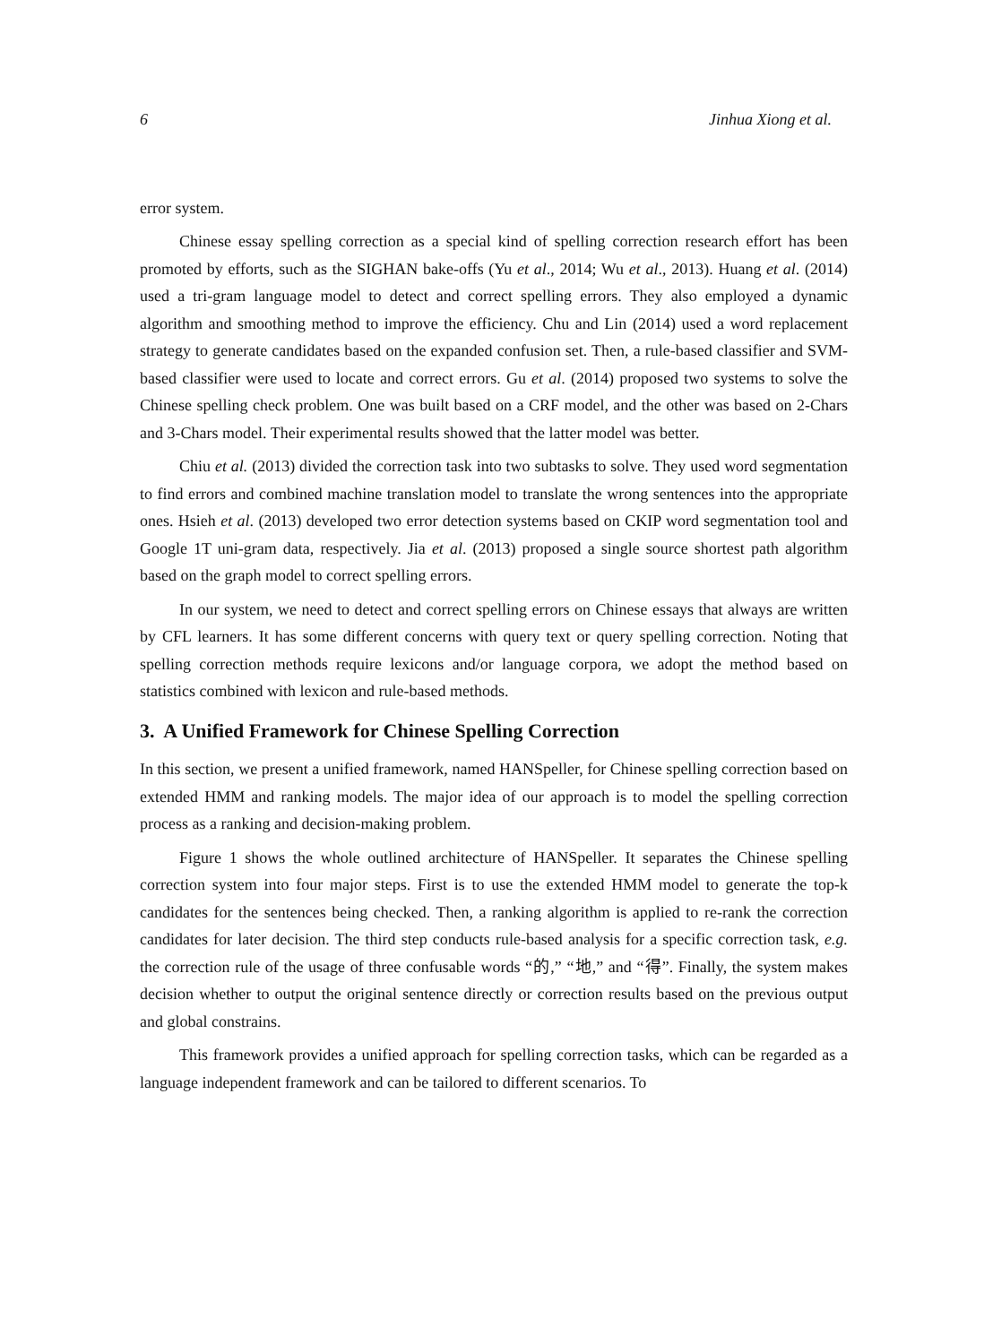6 Jinhua Xiong et al.
error system.
Chinese essay spelling correction as a special kind of spelling correction research effort has been promoted by efforts, such as the SIGHAN bake-offs (Yu et al., 2014; Wu et al., 2013). Huang et al. (2014) used a tri-gram language model to detect and correct spelling errors. They also employed a dynamic algorithm and smoothing method to improve the efficiency. Chu and Lin (2014) used a word replacement strategy to generate candidates based on the expanded confusion set. Then, a rule-based classifier and SVM-based classifier were used to locate and correct errors. Gu et al. (2014) proposed two systems to solve the Chinese spelling check problem. One was built based on a CRF model, and the other was based on 2-Chars and 3-Chars model. Their experimental results showed that the latter model was better.
Chiu et al. (2013) divided the correction task into two subtasks to solve. They used word segmentation to find errors and combined machine translation model to translate the wrong sentences into the appropriate ones. Hsieh et al. (2013) developed two error detection systems based on CKIP word segmentation tool and Google 1T uni-gram data, respectively. Jia et al. (2013) proposed a single source shortest path algorithm based on the graph model to correct spelling errors.
In our system, we need to detect and correct spelling errors on Chinese essays that always are written by CFL learners. It has some different concerns with query text or query spelling correction. Noting that spelling correction methods require lexicons and/or language corpora, we adopt the method based on statistics combined with lexicon and rule-based methods.
3. A Unified Framework for Chinese Spelling Correction
In this section, we present a unified framework, named HANSpeller, for Chinese spelling correction based on extended HMM and ranking models. The major idea of our approach is to model the spelling correction process as a ranking and decision-making problem.
Figure 1 shows the whole outlined architecture of HANSpeller. It separates the Chinese spelling correction system into four major steps. First is to use the extended HMM model to generate the top-k candidates for the sentences being checked. Then, a ranking algorithm is applied to re-rank the correction candidates for later decision. The third step conducts rule-based analysis for a specific correction task, e.g. the correction rule of the usage of three confusable words “的,” “地,” and “得”. Finally, the system makes decision whether to output the original sentence directly or correction results based on the previous output and global constrains.
This framework provides a unified approach for spelling correction tasks, which can be regarded as a language independent framework and can be tailored to different scenarios. To